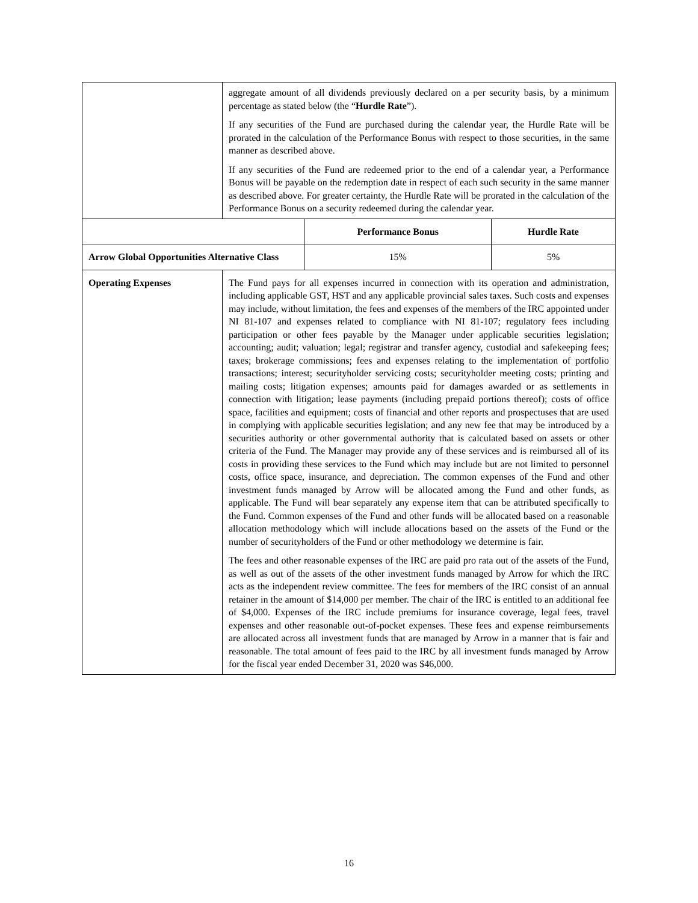| | aggregate amount of all dividends previously declared on a per security basis, by a minimum percentage as stated below (the “ Hurdle Rate ”). If any securities of the Fund are purchased during the calendar year, the Hurdle Rate will be prorated in the calculation of the Performance Bonus with respect to those securities, in the same manner as described above. If any securities of the Fund are redeemed prior to the end of a calendar year, a Performance Bonus will be payable on the redemption date in respect of each such security in the same manner as described above. For greater certainty, the Hurdle Rate will be prorated in the calculation of the Performance Bonus on a security redeemed during the calendar year. | | |
| | | Performance Bonus | Hurdle Rate |
| Arrow Global Opportunities Alternative Class | | 15% | 5% |
| Operating Expenses | The Fund pays for all expenses incurred in connection with its operation and administration, including applicable GST, HST and any applicable provincial sales taxes. Such costs and expenses may include, without limitation, the fees and expenses of the members of the IRC appointed under NI 81-107 and expenses related to compliance with NI 81-107; regulatory fees including participation or other fees payable by the Manager under applicable securities legislation; accounting; audit; valuation; legal; registrar and transfer agency, custodial and safekeeping fees; taxes; brokerage commissions; fees and expenses relating to the implementation of portfolio transactions; interest; securityholder servicing costs; securityholder meeting costs; printing and mailing costs; litigation expenses; amounts paid for damages awarded or as settlements in connection with litigation; lease payments (including prepaid portions thereof); costs of office space, facilities and equipment; costs of financial and other reports and prospectuses that are used in complying with applicable securities legislation; and any new fee that may be introduced by a securities authority or other governmental authority that is calculated based on assets or other criteria of the Fund. The Manager may provide any of these services and is reimbursed all of its costs in providing these services to the Fund which may include but are not limited to personnel costs, office space, insurance, and depreciation. The common expenses of the Fund and other investment funds managed by Arrow will be allocated among the Fund and other funds, as applicable. The Fund will bear separately any expense item that can be attributed specifically to the Fund. Common expenses of the Fund and other funds will be allocated based on a reasonable allocation methodology which will include allocations based on the assets of the Fund or the number of securityholders of the Fund or other methodology we determine is fair. The fees and other reasonable expenses of the IRC are paid pro rata out of the assets of the Fund, as well as out of the assets of the other investment funds managed by Arrow for which the IRC acts as the independent review committee. The fees for members of the IRC consist of an annual retainer in the amount of $14,000 per member. The chair of the IRC is entitled to an additional fee of $4,000. Expenses of the IRC include premiums for insurance coverage, legal fees, travel expenses and other reasonable out-of-pocket expenses. These fees and expense reimbursements are allocated across all investment funds that are managed by Arrow in a manner that is fair and reasonable. The total amount of fees paid to the IRC by all investment funds managed by Arrow for the fiscal year ended December 31, 2020 was $46,000. | | |
16